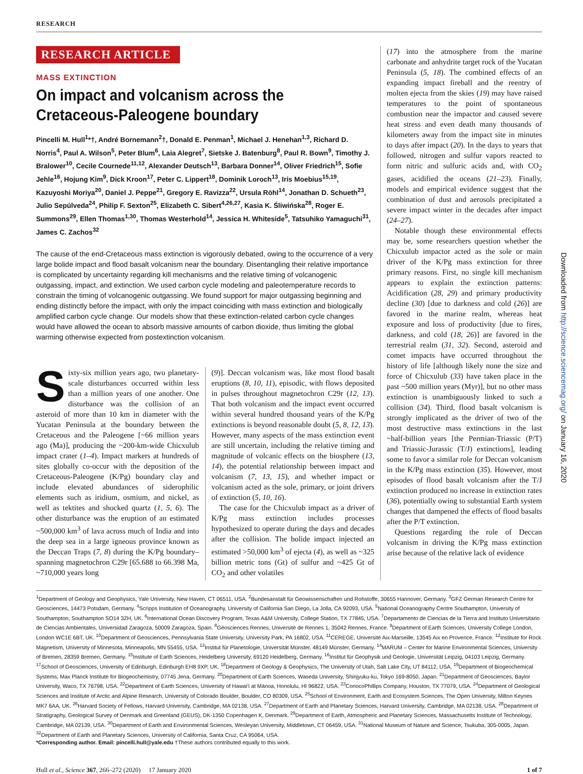RESEARCH
Downloaded from http://science.sciencemag.org/ on January 16, 2020
RESEARCH ARTICLE
MASS EXTINCTION
On impact and volcanism across the Cretaceous-Paleogene boundary
Pincelli M. Hull<sup>1</sup>*†, André Bornemann<sup>2</sup>†, Donald E. Penman<sup>1</sup>, Michael J. Henehan<sup>1,3</sup>, Richard D. Norris<sup>4</sup>, Paul A. Wilson<sup>5</sup>, Peter Blum<sup>6</sup>, Laia Alegret<sup>7</sup>, Sietske J. Batenburg<sup>8</sup>, Paul R. Bown<sup>9</sup>, Timothy J. Bralower<sup>10</sup>, Cecile Cournede<sup>11,12</sup>, Alexander Deutsch<sup>13</sup>, Barbara Donner<sup>14</sup>, Oliver Friedrich<sup>15</sup>, Sofie Jehle<sup>16</sup>, Hojung Kim<sup>9</sup>, Dick Kroon<sup>17</sup>, Peter C. Lippert<sup>18</sup>, Dominik Loroch<sup>13</sup>, Iris Moebius<sup>15,19</sup>, Kazuyoshi Moriya<sup>20</sup>, Daniel J. Peppe<sup>21</sup>, Gregory E. Ravizza<sup>22</sup>, Ursula Röhl<sup>14</sup>, Jonathan D. Schueth<sup>23</sup>, Julio Sepúlveda<sup>24</sup>, Philip F. Sexton<sup>25</sup>, Elizabeth C. Sibert<sup>4,26,27</sup>, Kasia K. Śliwińska<sup>28</sup>, Roger E. Summons<sup>29</sup>, Ellen Thomas<sup>1,30</sup>, Thomas Westerhold<sup>14</sup>, Jessica H. Whiteside<sup>5</sup>, Tatsuhiko Yamaguchi<sup>31</sup>, James C. Zachos<sup>32</sup>
The cause of the end-Cretaceous mass extinction is vigorously debated, owing to the occurrence of a very large bolide impact and flood basalt volcanism near the boundary. Disentangling their relative importance is complicated by uncertainty regarding kill mechanisms and the relative timing of volcanogenic outgassing, impact, and extinction. We used carbon cycle modeling and paleotemperature records to constrain the timing of volcanogenic outgassing. We found support for major outgassing beginning and ending distinctly before the impact, with only the impact coinciding with mass extinction and biologically amplified carbon cycle change. Our models show that these extinction-related carbon cycle changes would have allowed the ocean to absorb massive amounts of carbon dioxide, thus limiting the global warming otherwise expected from postextinction volcanism.
Sixty-six million years ago, two planetary-scale disturbances occurred within less than a million years of one another. One disturbance was the collision of an asteroid of more than 10 km in diameter with the Yucatan Peninsula at the boundary between the Cretaceous and the Paleogene [~66 million years ago (Ma)], producing the ~200-km-wide Chicxulub impact crater (1–4). Impact markers at hundreds of sites globally co-occur with the deposition of the Cretaceous-Paleogene (K/Pg) boundary clay and include elevated abundances of siderophilic elements such as iridium, osmium, and nickel, as well as tektites and shocked quartz (1, 5, 6). The other disturbance was the eruption of an estimated ~500,000 km<sup>3</sup> of lava across much of India and into the deep sea in a large igneous province known as the Deccan Traps (7, 8) during the K/Pg boundary–spanning magnetochron C29r [65.688 to 66.398 Ma, ~710,000 years long
(9)]. Deccan volcanism was, like most flood basalt eruptions (8, 10, 11), episodic, with flows deposited in pulses throughout magnetochron C29r (12, 13). That both volcanism and the impact event occurred within several hundred thousand years of the K/Pg extinctions is beyond reasonable doubt (5, 8, 12, 13). However, many aspects of the mass extinction event are still uncertain, including the relative timing and magnitude of volcanic effects on the biosphere (13, 14), the potential relationship between impact and volcanism (7, 13, 15), and whether impact or volcanism acted as the sole, primary, or joint drivers of extinction (5, 10, 16).
The case for the Chicxulub impact as a driver of K/Pg mass extinction includes processes hypothesized to operate during the days and decades after the collision. The bolide impact injected an estimated >50,000 km<sup>3</sup> of ejecta (4), as well as ~325 billion metric tons (Gt) of sulfur and ~425 Gt of CO<sub>2</sub> and other volatiles
(17) into the atmosphere from the marine carbonate and anhydrite target rock of the Yucatan Peninsula (5, 18). The combined effects of an expanding impact fireball and the reentry of molten ejecta from the skies (19) may have raised temperatures to the point of spontaneous combustion near the impactor and caused severe heat stress and even death many thousands of kilometers away from the impact site in minutes to days after impact (20). In the days to years that followed, nitrogen and sulfur vapors reacted to form nitric and sulfuric acids and, with CO<sub>2</sub> gases, acidified the oceans (21–23). Finally, models and empirical evidence suggest that the combination of dust and aerosols precipitated a severe impact winter in the decades after impact (24–27).
Notable though these environmental effects may be, some researchers question whether the Chicxulub impactor acted as the sole or main driver of the K/Pg mass extinction for three primary reasons. First, no single kill mechanism appears to explain the extinction patterns: Acidification (28, 29) and primary productivity decline (30) [due to darkness and cold (26)] are favored in the marine realm, whereas heat exposure and loss of productivity [due to fires, darkness, and cold (18, 26)] are favored in the terrestrial realm (31, 32). Second, asteroid and comet impacts have occurred throughout the history of life [although likely none the size and force of Chicxulub (33) have taken place in the past ~500 million years (Myr)], but no other mass extinction is unambiguously linked to such a collision (34). Third, flood basalt volcanism is strongly implicated as the driver of two of the most destructive mass extinctions in the last ~half-billion years [the Permian-Triassic (P/T) and Triassic-Jurassic (T/J) extinctions], leading some to favor a similar role for Deccan volcanism in the K/Pg mass extinction (35). However, most episodes of flood basalt volcanism after the T/J extinction produced no increase in extinction rates (36), potentially owing to substantial Earth system changes that dampened the effects of flood basalts after the P/T extinction.
Questions regarding the role of Deccan volcanism in driving the K/Pg mass extinction arise because of the relative lack of evidence
<sup>1</sup> Department of Geology and Geophysics, Yale University, New Haven, CT 06511, USA. <sup>2</sup>Bundesanstalt für Geowissenschaften und Rohstoffe, 30655 Hannover, Germany. <sup>3</sup>GFZ German Research Centre for Geosciences, 14473 Potsdam, Germany. <sup>4</sup>Scripps Institution of Oceanography, University of California San Diego, La Jolla, CA 92093, USA. <sup>5</sup>National Oceanography Centre Southampton, University of Southampton, Southampton SO14 3ZH, UK. <sup>6</sup>International Ocean Discovery Program, Texas A&M University, College Station, TX 77845, USA. <sup>7</sup>Departamento de Ciencias de la Tierra and Instituto Universitario de Ciencias Ambientales, Universidad Zaragoza, 50009 Zaragoza, Spain. <sup>8</sup>Géosciences Rennes, Université de Rennes 1, 35042 Rennes, France. <sup>9</sup>Department of Earth Sciences, University College London, London WC1E 6BT, UK. <sup>10</sup>Department of Geosciences, Pennsylvania State University, University Park, PA 16802, USA. <sup>11</sup>CEREGE, Université Aix-Marseille, 13545 Aix en Provence, France. <sup>12</sup>Institute for Rock Magnetism, University of Minnesota, Minneapolis, MN 55455, USA. <sup>13</sup>Institut für Planetologie, Universität Münster, 48149 Münster, Germany. <sup>14</sup>MARUM – Center for Marine Environmental Sciences, University of Bremen, 28359 Bremen, Germany. <sup>15</sup>Institute of Earth Sciences, Heidelberg University, 69120 Heidelberg, Germany. <sup>16</sup>Institut für Geophysik und Geologie, Universität Leipzig, 04103 Leipzig, Germany. <sup>17</sup>School of Geosciences, University of Edinburgh, Edinburgh EH8 9XP, UK. <sup>18</sup>Department of Geology & Geophysics, The University of Utah, Salt Lake City, UT 84112, USA. <sup>19</sup>Department of Biogeochemical Systems, Max Planck Institute for Biogeochemistry, 07745 Jena, Germany. <sup>20</sup>Department of Earth Sciences, Waseda University, Shinjyuku-ku, Tokyo 169-8050, Japan. <sup>21</sup>Department of Geosciences, Baylor University, Waco, TX 76798, USA. <sup>22</sup>Department of Earth Sciences, University of Hawai‘i at Mānoa, Honolulu, HI 96822, USA. <sup>23</sup>ConocoPhillips Company, Houston, TX 77079, USA. <sup>24</sup>Department of Geological Sciences and Institute of Arctic and Alpine Research, University of Colorado Boulder, Boulder, CO 80309, USA. <sup>25</sup>School of Environment, Earth and Ecosystem Sciences, The Open University, Milton Keynes MK7 6AA, UK. <sup>26</sup>Harvard Society of Fellows, Harvard University, Cambridge, MA 02138, USA. <sup>27</sup>Department of Earth and Planetary Sciences, Harvard University, Cambridge, MA 02138, USA. <sup>28</sup>Department of Stratigraphy, Geological Survey of Denmark and Greenland (GEUS), DK-1350 Copenhagen K, Denmark. <sup>29</sup>Department of Earth, Atmospheric and Planetary Sciences, Massachusetts Institute of Technology, Cambridge, MA 02139, USA. <sup>30</sup>Department of Earth and Environmental Sciences, Wesleyan University, Middletown, CT 06459, USA. <sup>31</sup>National Museum of Nature and Science, Tsukuba, 305-0005, Japan. <sup>32</sup>Department of Earth and Planetary Sciences, University of California, Santa Cruz, CA 95064, USA.
*Corresponding author. Email: pincelli.hull@yale.edu †These authors contributed equally to this work.
Hull et al., Science 367, 266–272 (2020) 17 January 2020 1 of 7